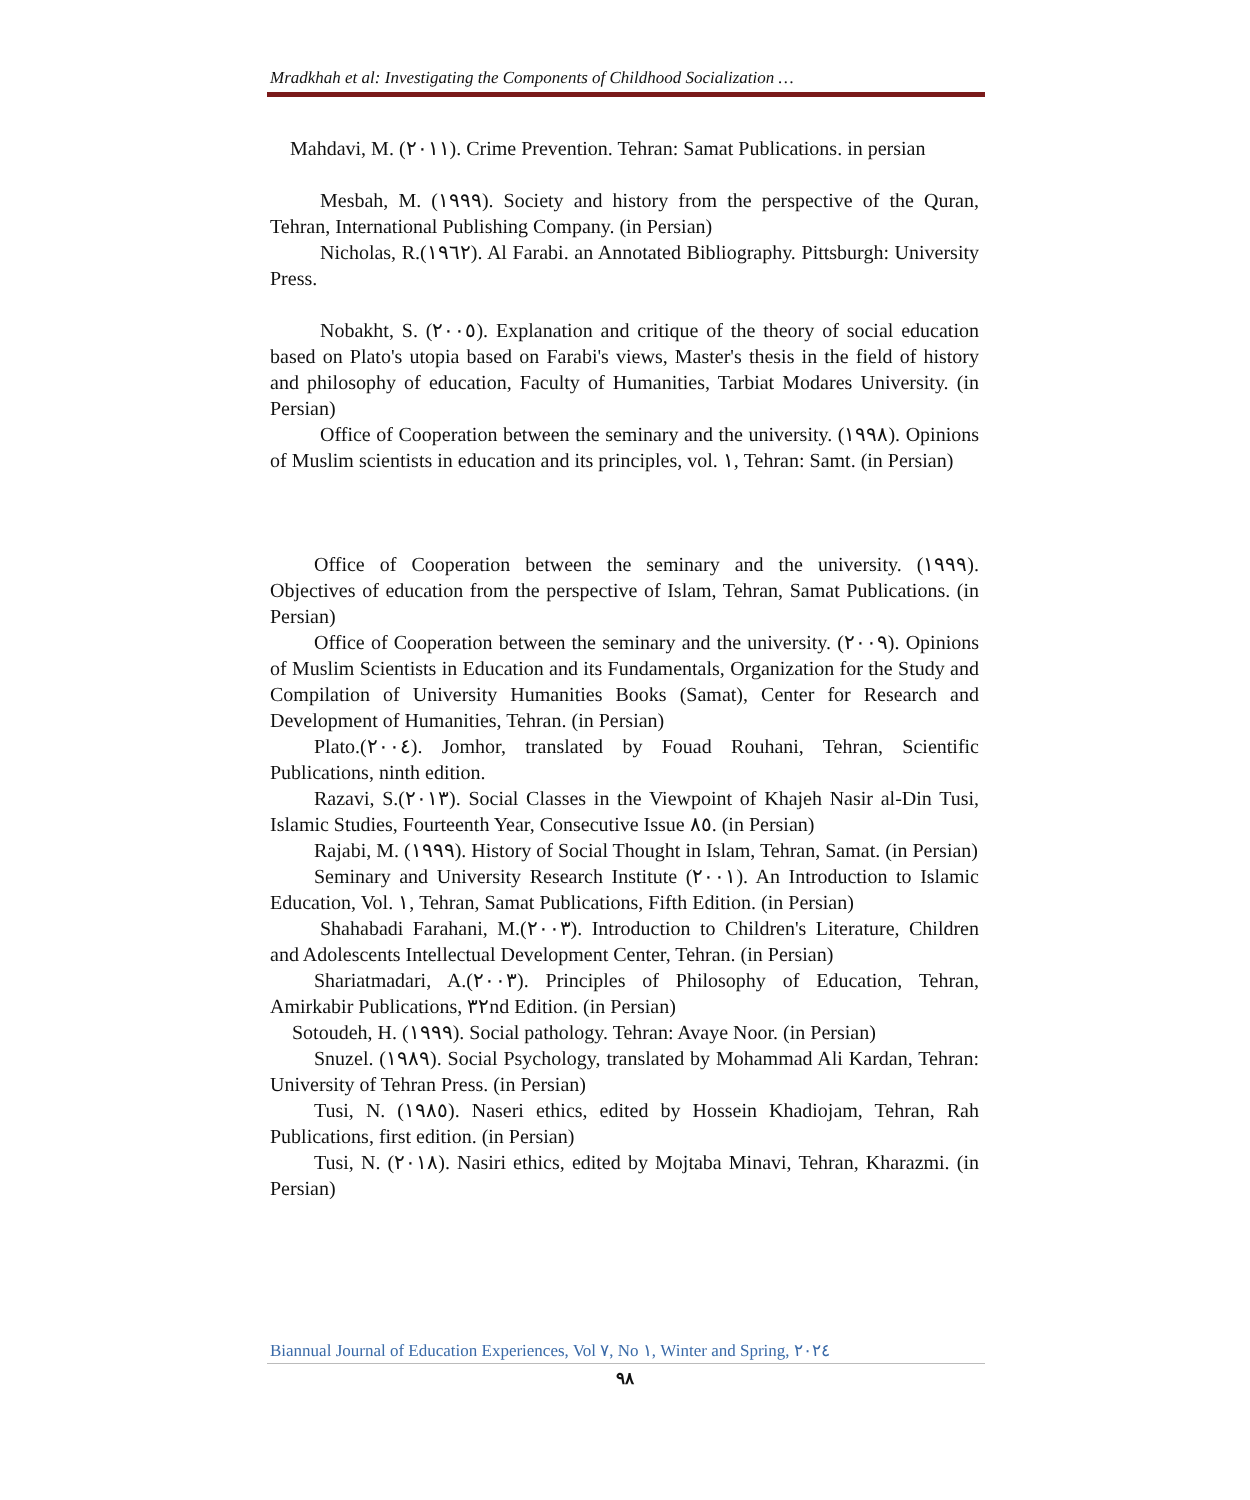Mradkhah et al: Investigating the Components of Childhood Socialization …
Mahdavi, M. (٢٠١١). Crime Prevention. Tehran: Samat Publications. in persian
Mesbah, M. (١٩٩٩). Society and history from the perspective of the Quran, Tehran, International Publishing Company. (in Persian)
Nicholas, R.(١٩٦٢). Al Farabi. an Annotated Bibliography. Pittsburgh: University Press.
Nobakht, S. (٢٠٠٥). Explanation and critique of the theory of social education based on Plato's utopia based on Farabi's views, Master's thesis in the field of history and philosophy of education, Faculty of Humanities, Tarbiat Modares University. (in Persian)
Office of Cooperation between the seminary and the university. (١٩٩٨). Opinions of Muslim scientists in education and its principles, vol. ١, Tehran: Samt. (in Persian)
Office of Cooperation between the seminary and the university. (١٩٩٩). Objectives of education from the perspective of Islam, Tehran, Samat Publications. (in Persian)
Office of Cooperation between the seminary and the university. (٢٠٠٩). Opinions of Muslim Scientists in Education and its Fundamentals, Organization for the Study and Compilation of University Humanities Books (Samat), Center for Research and Development of Humanities, Tehran. (in Persian)
Plato.(٢٠٠٤). Jomhor, translated by Fouad Rouhani, Tehran, Scientific Publications, ninth edition.
Razavi, S.(٢٠١٣). Social Classes in the Viewpoint of Khajeh Nasir al-Din Tusi, Islamic Studies, Fourteenth Year, Consecutive Issue ٨٥. (in Persian)
Rajabi, M. (١٩٩٩). History of Social Thought in Islam, Tehran, Samat. (in Persian)
Seminary and University Research Institute (٢٠٠١). An Introduction to Islamic Education, Vol. ١, Tehran, Samat Publications, Fifth Edition. (in Persian)
Shahabadi Farahani, M.(٢٠٠٣). Introduction to Children's Literature, Children and Adolescents Intellectual Development Center, Tehran. (in Persian)
Shariatmadari, A.(٢٠٠٣). Principles of Philosophy of Education, Tehran, Amirkabir Publications, ٣٢nd Edition. (in Persian)
Sotoudeh, H. (١٩٩٩). Social pathology. Tehran: Avaye Noor. (in Persian)
Snuzel. (١٩٨٩). Social Psychology, translated by Mohammad Ali Kardan, Tehran: University of Tehran Press. (in Persian)
Tusi, N. (١٩٨٥). Naseri ethics, edited by Hossein Khadiojam, Tehran, Rah Publications, first edition. (in Persian)
Tusi, N. (٢٠١٨). Nasiri ethics, edited by Mojtaba Minavi, Tehran, Kharazmi. (in Persian)
Biannual Journal of Education Experiences, Vol ٧, No ١, Winter and Spring, ٢٠٢٤
٩٨